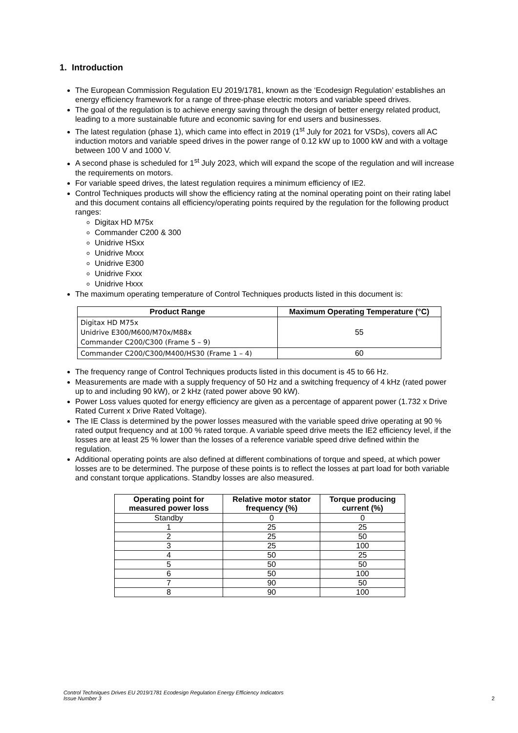1. Introduction
The European Commission Regulation EU 2019/1781, known as the ‘Ecodesign Regulation’ establishes an energy efficiency framework for a range of three-phase electric motors and variable speed drives.
The goal of the regulation is to achieve energy saving through the design of better energy related product, leading to a more sustainable future and economic saving for end users and businesses.
The latest regulation (phase 1), which came into effect in 2019 (1<sup>st</sup> July for 2021 for VSDs), covers all AC induction motors and variable speed drives in the power range of 0.12 kW up to 1000 kW and with a voltage between 100 V and 1000 V.
A second phase is scheduled for 1<sup>st</sup> July 2023, which will expand the scope of the regulation and will increase the requirements on motors.
For variable speed drives, the latest regulation requires a minimum efficiency of IE2.
Control Techniques products will show the efficiency rating at the nominal operating point on their rating label and this document contains all efficiency/operating points required by the regulation for the following product ranges:
Digitax HD M75x
Commander C200 & 300
Unidrive HSxx
Unidrive Mxxx
Unidrive E300
Unidrive Fxxx
Unidrive Hxxx
The maximum operating temperature of Control Techniques products listed in this document is:
| Product Range | Maximum Operating Temperature (°C) |
| --- | --- |
| Digitax HD M75x Unidrive E300/M600/M70x/M88x Commander C200/C300 (Frame 5 – 9) | 55 |
| Commander C200/C300/M400/HS30 (Frame 1 – 4) | 60 |
The frequency range of Control Techniques products listed in this document is 45 to 66 Hz.
Measurements are made with a supply frequency of 50 Hz and a switching frequency of 4 kHz (rated power up to and including 90 kW), or 2 kHz (rated power above 90 kW).
Power Loss values quoted for energy efficiency are given as a percentage of apparent power (1.732 x Drive Rated Current x Drive Rated Voltage).
The IE Class is determined by the power losses measured with the variable speed drive operating at 90 % rated output frequency and at 100 % rated torque. A variable speed drive meets the IE2 efficiency level, if the losses are at least 25 % lower than the losses of a reference variable speed drive defined within the regulation.
Additional operating points are also defined at different combinations of torque and speed, at which power losses are to be determined. The purpose of these points is to reflect the losses at part load for both variable and constant torque applications. Standby losses are also measured.
| Operating point for measured power loss | Relative motor stator frequency (%) | Torque producing current (%) |
| --- | --- | --- |
| Standby | 0 | 0 |
| 1 | 25 | 25 |
| 2 | 25 | 50 |
| 3 | 25 | 100 |
| 4 | 50 | 25 |
| 5 | 50 | 50 |
| 6 | 50 | 100 |
| 7 | 90 | 50 |
| 8 | 90 | 100 |
Control Techniques Drives EU 2019/1781 Ecodesign Regulation Energy Efficiency Indicators
Issue Number 3
2